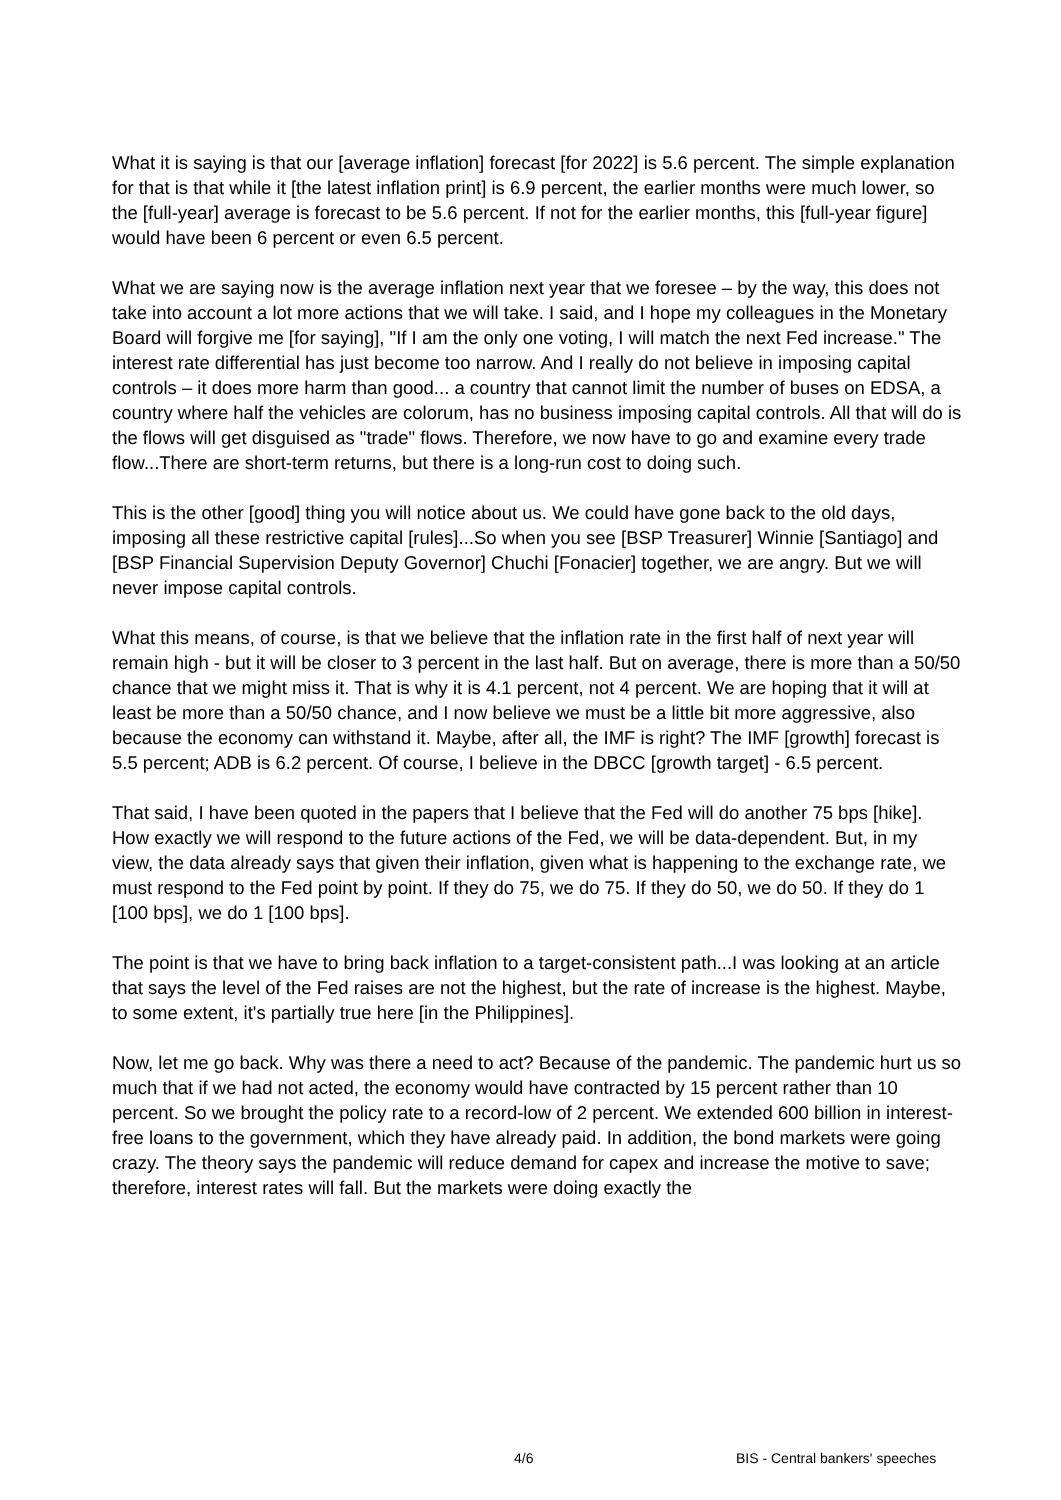What it is saying is that our [average inflation] forecast [for 2022] is 5.6 percent. The simple explanation for that is that while it [the latest inflation print] is 6.9 percent, the earlier months were much lower, so the [full-year] average is forecast to be 5.6 percent. If not for the earlier months, this [full-year figure] would have been 6 percent or even 6.5 percent.
What we are saying now is the average inflation next year that we foresee – by the way, this does not take into account a lot more actions that we will take. I said, and I hope my colleagues in the Monetary Board will forgive me [for saying], "If I am the only one voting, I will match the next Fed increase." The interest rate differential has just become too narrow. And I really do not believe in imposing capital controls – it does more harm than good... a country that cannot limit the number of buses on EDSA, a country where half the vehicles are colorum, has no business imposing capital controls. All that will do is the flows will get disguised as "trade" flows. Therefore, we now have to go and examine every trade flow...There are short-term returns, but there is a long-run cost to doing such.
This is the other [good] thing you will notice about us. We could have gone back to the old days, imposing all these restrictive capital [rules]...So when you see [BSP Treasurer] Winnie [Santiago] and [BSP Financial Supervision Deputy Governor] Chuchi [Fonacier] together, we are angry. But we will never impose capital controls.
What this means, of course, is that we believe that the inflation rate in the first half of next year will remain high - but it will be closer to 3 percent in the last half. But on average, there is more than a 50/50 chance that we might miss it. That is why it is 4.1 percent, not 4 percent. We are hoping that it will at least be more than a 50/50 chance, and I now believe we must be a little bit more aggressive, also because the economy can withstand it. Maybe, after all, the IMF is right? The IMF [growth] forecast is 5.5 percent; ADB is 6.2 percent. Of course, I believe in the DBCC [growth target] - 6.5 percent.
That said, I have been quoted in the papers that I believe that the Fed will do another 75 bps [hike]. How exactly we will respond to the future actions of the Fed, we will be data-dependent. But, in my view, the data already says that given their inflation, given what is happening to the exchange rate, we must respond to the Fed point by point. If they do 75, we do 75. If they do 50, we do 50. If they do 1 [100 bps], we do 1 [100 bps].
The point is that we have to bring back inflation to a target-consistent path...I was looking at an article that says the level of the Fed raises are not the highest, but the rate of increase is the highest. Maybe, to some extent, it's partially true here [in the Philippines].
Now, let me go back. Why was there a need to act? Because of the pandemic. The pandemic hurt us so much that if we had not acted, the economy would have contracted by 15 percent rather than 10 percent. So we brought the policy rate to a record-low of 2 percent. We extended 600 billion in interest-free loans to the government, which they have already paid. In addition, the bond markets were going crazy. The theory says the pandemic will reduce demand for capex and increase the motive to save; therefore, interest rates will fall. But the markets were doing exactly the
4/6 BIS - Central bankers' speeches